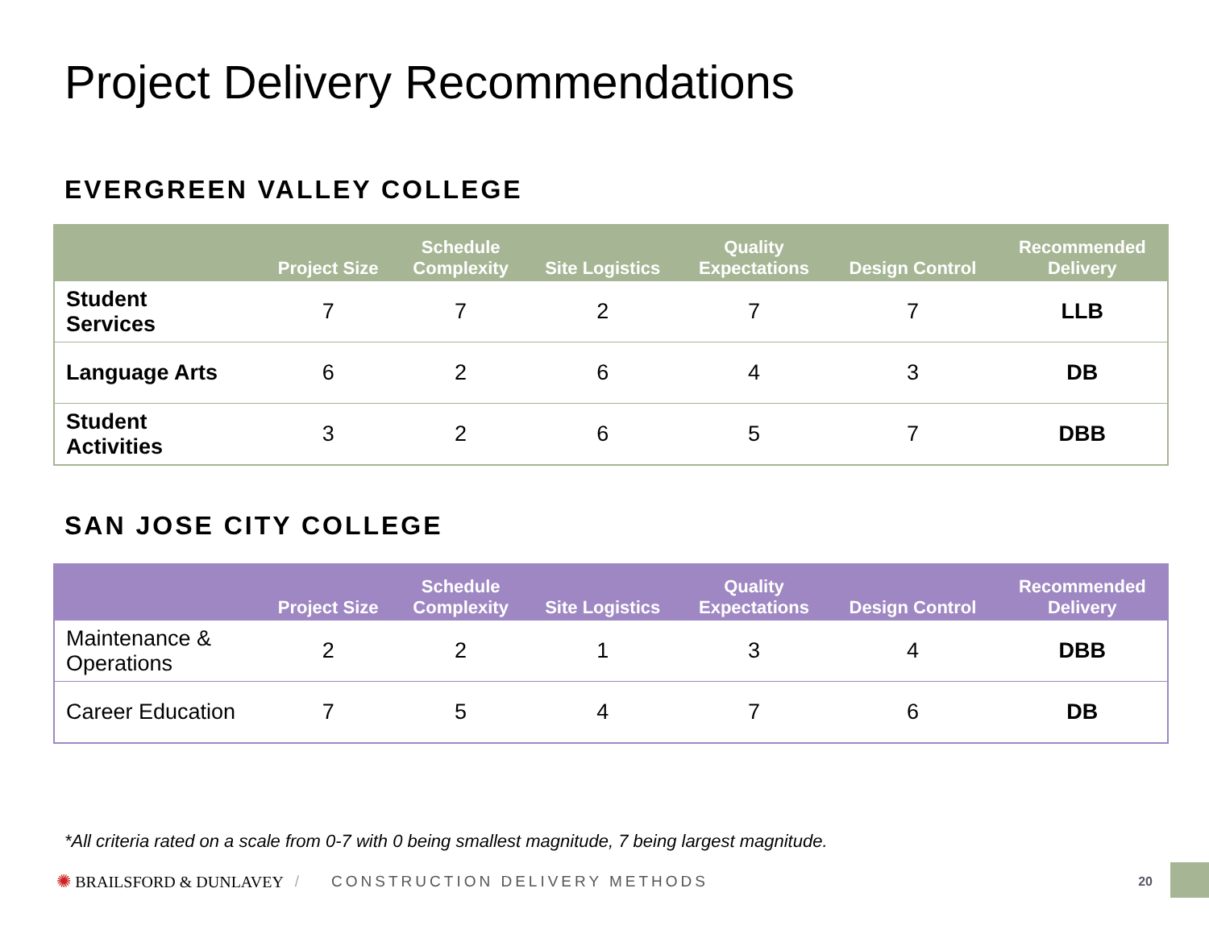Project Delivery Recommendations
EVERGREEN VALLEY COLLEGE
| | Project Size | Schedule Complexity | Site Logistics | Quality Expectations | Design Control | Recommended Delivery |
| --- | --- | --- | --- | --- | --- | --- |
| Student Services | 7 | 7 | 2 | 7 | 7 | LLB |
| Language Arts | 6 | 2 | 6 | 4 | 3 | DB |
| Student Activities | 3 | 2 | 6 | 5 | 7 | DBB |
SAN JOSE CITY COLLEGE
| | Project Size | Schedule Complexity | Site Logistics | Quality Expectations | Design Control | Recommended Delivery |
| --- | --- | --- | --- | --- | --- | --- |
| Maintenance & Operations | 2 | 2 | 1 | 3 | 4 | DBB |
| Career Education | 7 | 5 | 4 | 7 | 6 | DB |
*All criteria rated on a scale from 0-7 with 0 being smallest magnitude, 7 being largest magnitude.
✺ BRAILSFORD & DUNLAVEY / CONSTRUCTION DELIVERY METHODS 20